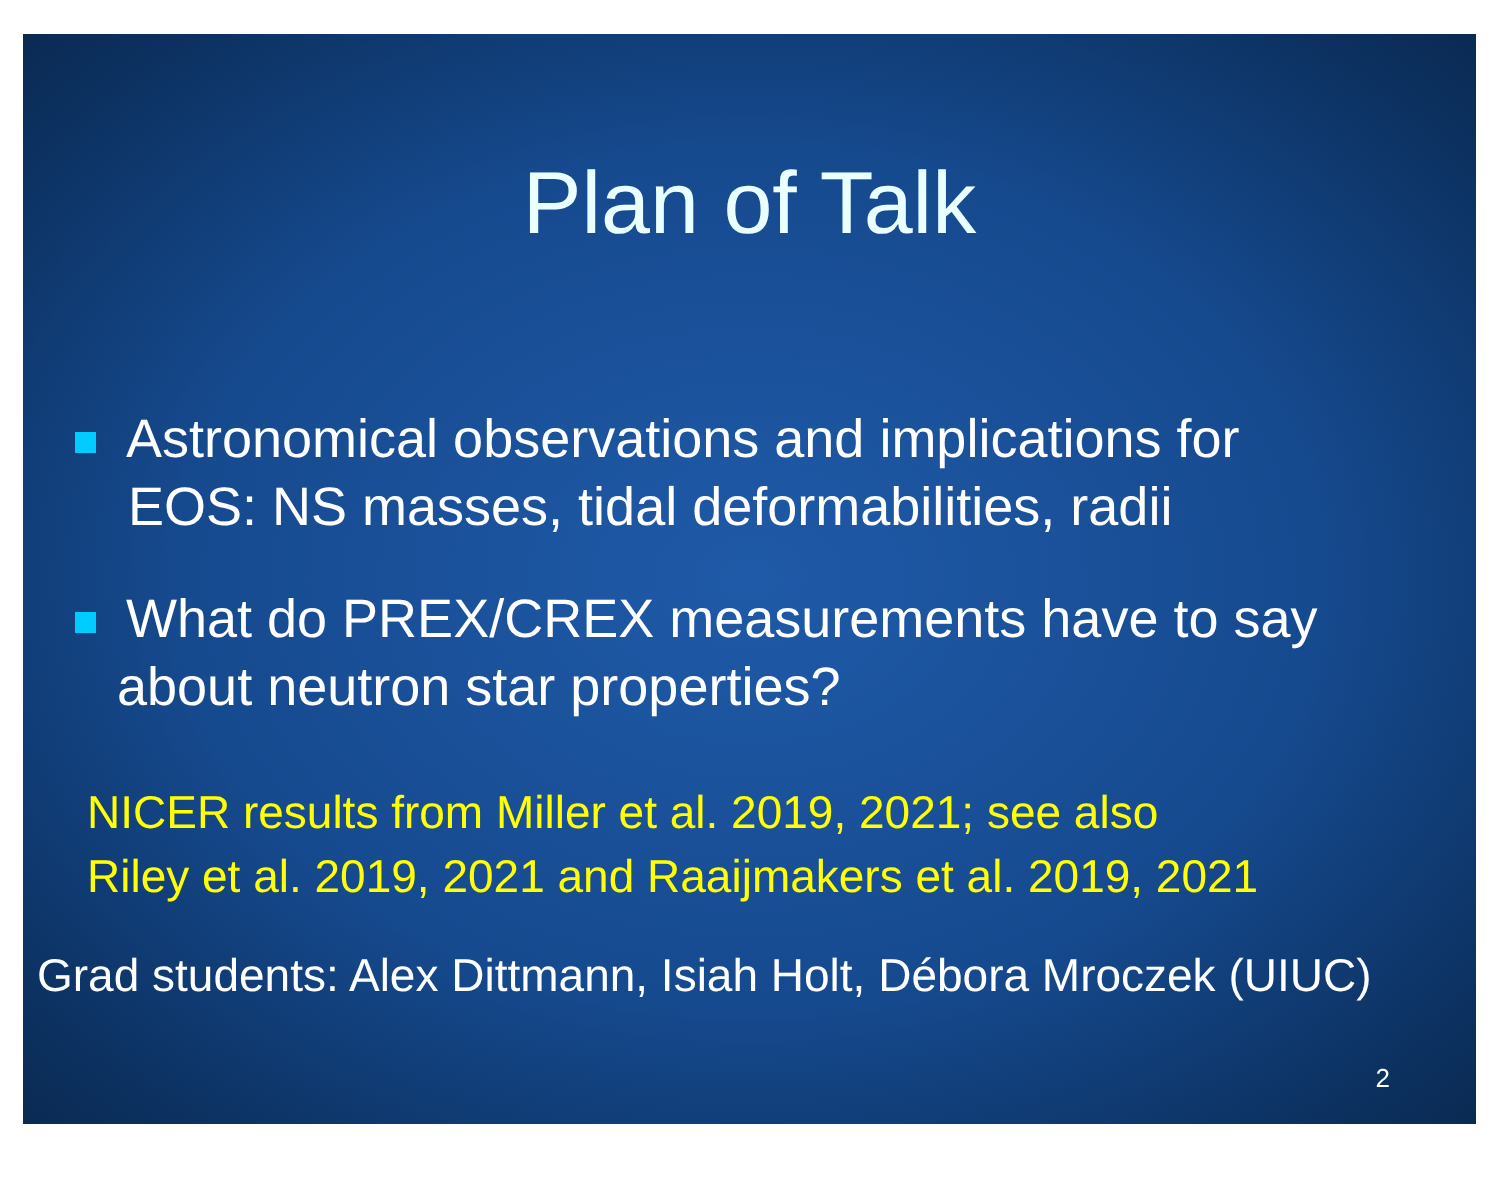Plan of Talk
Astronomical observations and implications for
EOS: NS masses, tidal deformabilities, radii
What do PREX/CREX measurements have to say
about neutron star properties?
NICER results from Miller et al. 2019, 2021; see also
Riley et al. 2019, 2021 and Raaijmakers et al. 2019, 2021
Grad students: Alex Dittmann, Isiah Holt, Débora Mroczek (UIUC)
2